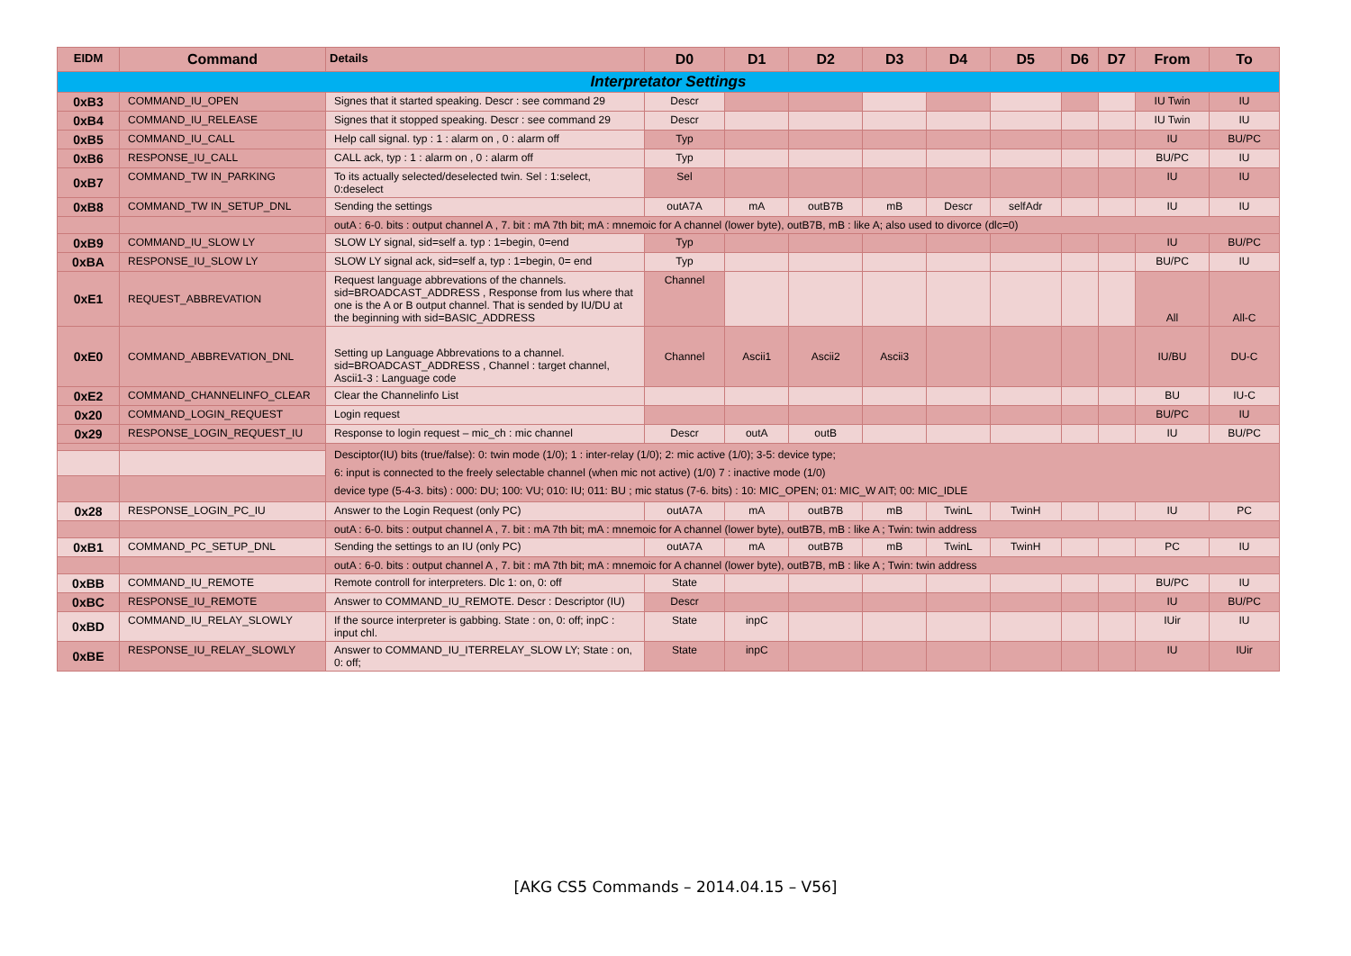| EIDM | Command | Details | D0 | D1 | D2 | D3 | D4 | D5 | D6 | D7 | From | To |
| --- | --- | --- | --- | --- | --- | --- | --- | --- | --- | --- | --- | --- |
| Interpretator Settings | | | | | | | | | | | | |
| 0xB3 | COMMAND_IU_OPEN | Signes that it started speaking. Descr : see command 29 | Descr | | | | | | | | IU Twin | IU |
| 0xB4 | COMMAND_IU_RELEASE | Signes that it stopped speaking. Descr : see command 29 | Descr | | | | | | | | IU Twin | IU |
| 0xB5 | COMMAND_IU_CALL | Help call signal. typ : 1 : alarm on , 0 : alarm off | Typ | | | | | | | | IU | BU/PC |
| 0xB6 | RESPONSE_IU_CALL | CALL ack, typ : 1 : alarm on , 0 : alarm off | Typ | | | | | | | | BU/PC | IU |
| 0xB7 | COMMAND_TW IN_PARKING | To its actually selected/deselected twin. Sel : 1:select, 0:deselect | Sel | | | | | | | | IU | IU |
| 0xB8 | COMMAND_TW IN_SETUP_DNL | Sending the settings | outA7A | mA | outB7B | mB | Descr | selfAdr | | | IU | IU |
| | | outA : 6-0. bits : output channel A , 7. bit : mA 7th bit; mA : mnemoic for A channel (lower byte), outB7B, mB : like A; also used to divorce (dlc=0) | | | | | | | | | | |
| 0xB9 | COMMAND_IU_SLOW LY | SLOW LY signal, sid=self a. typ : 1=begin, 0=end | Typ | | | | | | | | IU | BU/PC |
| 0xBA | RESPONSE_IU_SLOW LY | SLOW LY signal ack, sid=self a, typ : 1=begin, 0= end | Typ | | | | | | | | BU/PC | IU |
| 0xE1 | REQUEST_ABBREVATION | Request language abbrevations of the channels. sid=BROADCAST_ADDRESS , Response from Ius where that one is the A or B output channel. That is sended by IU/DU at the beginning with sid=BASIC_ADDRESS | Channel | | | | | | | | All | All-C |
| 0xE0 | COMMAND_ABBREVATION_DNL | Setting up Language Abbrevations to a channel. sid=BROADCAST_ADDRESS , Channel : target channel, Ascii1-3 : Language code | Channel | Ascii1 | Ascii2 | Ascii3 | | | | | IU/BU | DU-C |
| 0xE2 | COMMAND_CHANNELINFO_CLEAR | Clear the Channelinfo List | | | | | | | | | BU | IU-C |
| 0x20 | COMMAND_LOGIN_REQUEST | Login request | | | | | | | | | BU/PC | IU |
| 0x29 | RESPONSE_LOGIN_REQUEST_IU | Response to login request – mic_ch : mic channel | Descr | outA | outB | | | | | | IU | BU/PC |
| | | Desciptor(IU) bits (true/false): 0: twin mode (1/0); 1 : inter-relay (1/0); 2: mic active (1/0); 3-5: device type; 6: input is connected to the freely selectable channel (when mic not active) (1/0) 7 : inactive mode (1/0) device type (5-4-3. bits) : 000: DU; 100: VU; 010: IU; 011: BU ; mic status (7-6. bits) : 10: MIC_OPEN; 01: MIC_W AIT; 00: MIC_IDLE | | | | | | | | | | |
| 0x28 | RESPONSE_LOGIN_PC_IU | Answer to the Login Request (only PC) | outA7A | mA | outB7B | mB | TwinL | TwinH | | | IU | PC |
| | | outA : 6-0. bits : output channel A , 7. bit : mA 7th bit; mA : mnemoic for A channel (lower byte), outB7B, mB : like A ; Twin: twin address | | | | | | | | | | |
| 0xB1 | COMMAND_PC_SETUP_DNL | Sending the settings to an IU (only PC) | outA7A | mA | outB7B | mB | TwinL | TwinH | | | PC | IU |
| | | outA : 6-0. bits : output channel A , 7. bit : mA 7th bit; mA : mnemoic for A channel (lower byte), outB7B, mB : like A ; Twin: twin address | | | | | | | | | | |
| 0xBB | COMMAND_IU_REMOTE | Remote controll for interpreters. Dlc 1: on, 0: off | State | | | | | | | | BU/PC | IU |
| 0xBC | RESPONSE_IU_REMOTE | Answer to COMMAND_IU_REMOTE. Descr : Descriptor (IU) | Descr | | | | | | | | IU | BU/PC |
| 0xBD | COMMAND_IU_RELAY_SLOWLY | If the source interpreter is gabbing. State : on, 0: off; inpC : input chl. | State | inpC | | | | | | | IUir | IU |
| 0xBE | RESPONSE_IU_RELAY_SLOWLY | Answer to COMMAND_IU_ITERRELAY_SLOW LY; State : on, 0: off; | State | inpC | | | | | | | IU | IUir |
[AKG CS5 Commands – 2014.04.15 – V56]